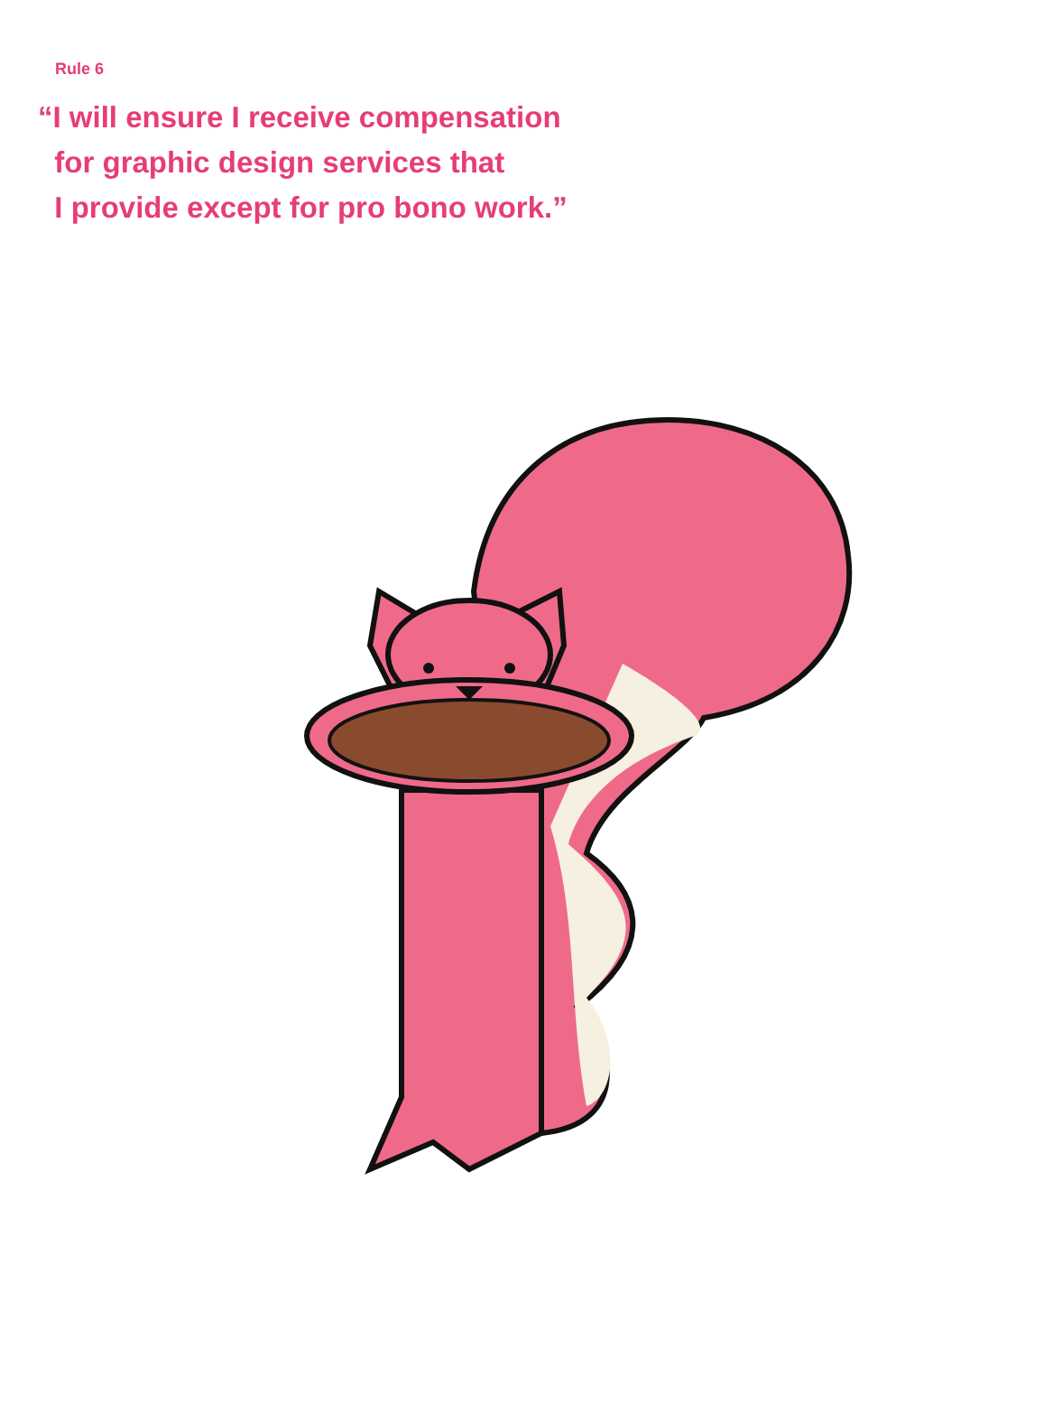Rule 6
“I will ensure I receive compensation
for graphic design services that
I provide except for pro bono work.”